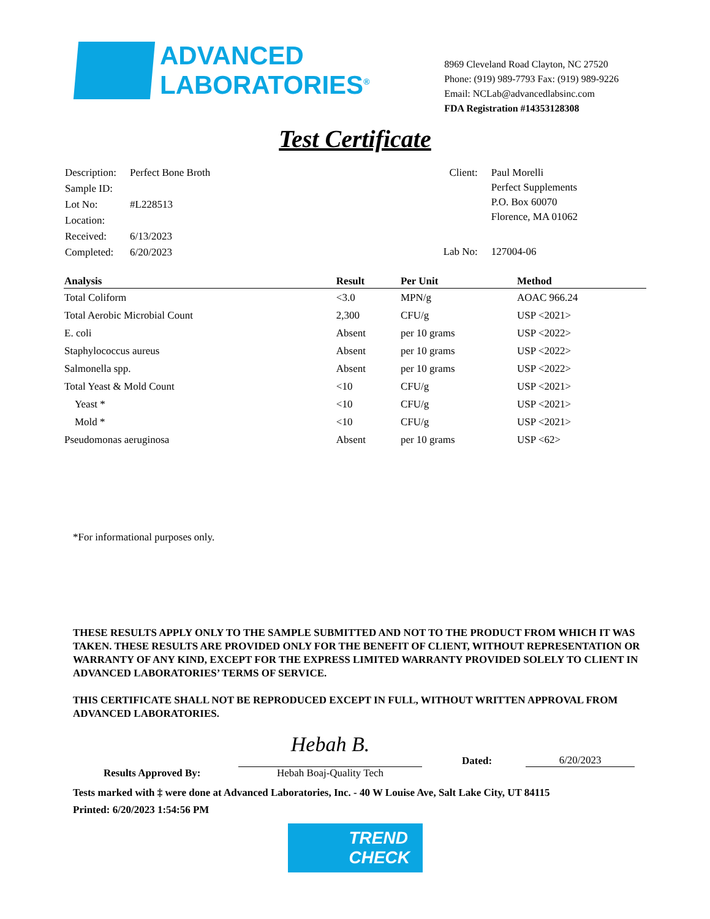ADVANCED
LABORATORIES<sup>®</sup>
8969 Cleveland Road Clayton, NC 27520
Phone: (919) 989-7793 Fax: (919) 989-9226
Email: NCLab@advancedlabsinc.com
FDA Registration #14353128308
Test Certificate
| Description: | Perfect Bone Broth |
| Sample ID: | |
| Lot No: | #L228513 |
| Location: | |
| Received: | 6/13/2023 |
| Completed: | 6/20/2023 |
| Client: | Paul Morelli Perfect Supplements P.O. Box 60070 Florence, MA 01062 |
| Lab No: | 127004-06 |
| Analysis | Result | Per Unit | Method |
| --- | --- | --- | --- |
| Total Coliform | <3.0 | MPN/g | AOAC 966.24 |
| Total Aerobic Microbial Count | 2,300 | CFU/g | USP <2021> |
| E. coli | Absent | per 10 grams | USP <2022> |
| Staphylococcus aureus | Absent | per 10 grams | USP <2022> |
| Salmonella spp. | Absent | per 10 grams | USP <2022> |
| Total Yeast & Mold Count | <10 | CFU/g | USP <2021> |
| Yeast * | <10 | CFU/g | USP <2021> |
| Mold * | <10 | CFU/g | USP <2021> |
| Pseudomonas aeruginosa | Absent | per 10 grams | USP <62> |
*For informational purposes only.
THESE RESULTS APPLY ONLY TO THE SAMPLE SUBMITTED AND NOT TO THE PRODUCT FROM WHICH IT WAS TAKEN. THESE RESULTS ARE PROVIDED ONLY FOR THE BENEFIT OF CLIENT, WITHOUT REPRESENTATION OR WARRANTY OF ANY KIND, EXCEPT FOR THE EXPRESS LIMITED WARRANTY PROVIDED SOLELY TO CLIENT IN ADVANCED LABORATORIES’ TERMS OF SERVICE.
THIS CERTIFICATE SHALL NOT BE REPRODUCED EXCEPT IN FULL, WITHOUT WRITTEN APPROVAL FROM ADVANCED LABORATORIES.
Results Approved By:
Hebah B.
Hebah Boaj-Quality Tech
Dated: 6/20/2023
Tests marked with ‡ were done at Advanced Laboratories, Inc. - 40 W Louise Ave, Salt Lake City, UT 84115
Printed: 6/20/2023 1:54:56 PM
TREND
CHECK